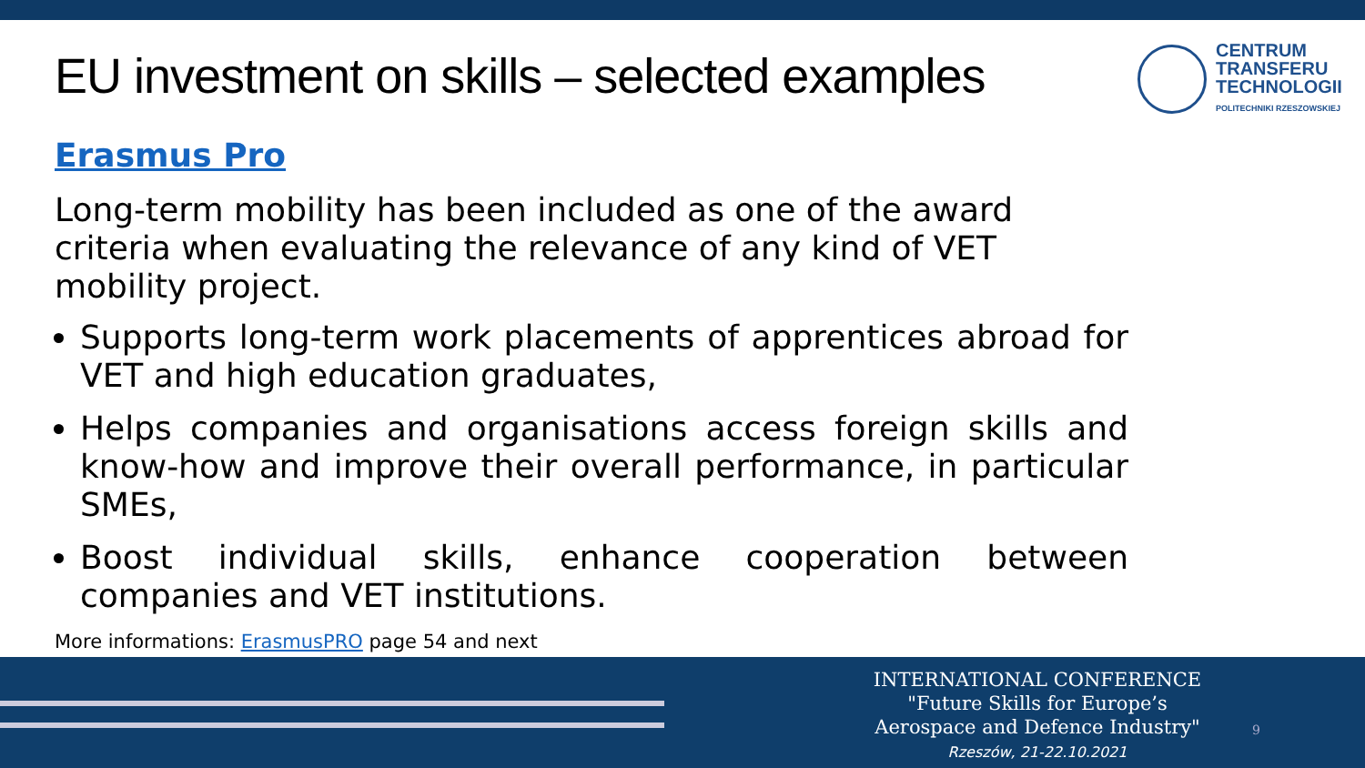EU investment on skills – selected examples
CENTRUM
TRANSFERU
TECHNOLOGII
POLITECHNIKI RZESZOWSKIEJ
Erasmus Pro
Long-term mobility has been included as one of the award criteria when evaluating the relevance of any kind of VET mobility project.
Supports long-term work placements of apprentices abroad for VET and high education graduates,
Helps companies and organisations access foreign skills and know-how and improve their overall performance, in particular SMEs,
Boost individual skills, enhance cooperation between companies and VET institutions.
More informations: ErasmusPRO page 54 and next
INTERNATIONAL CONFERENCE
"Future Skills for Europe’s
Aerospace and Defence Industry"
Rzeszów, 21-22.10.2021
9